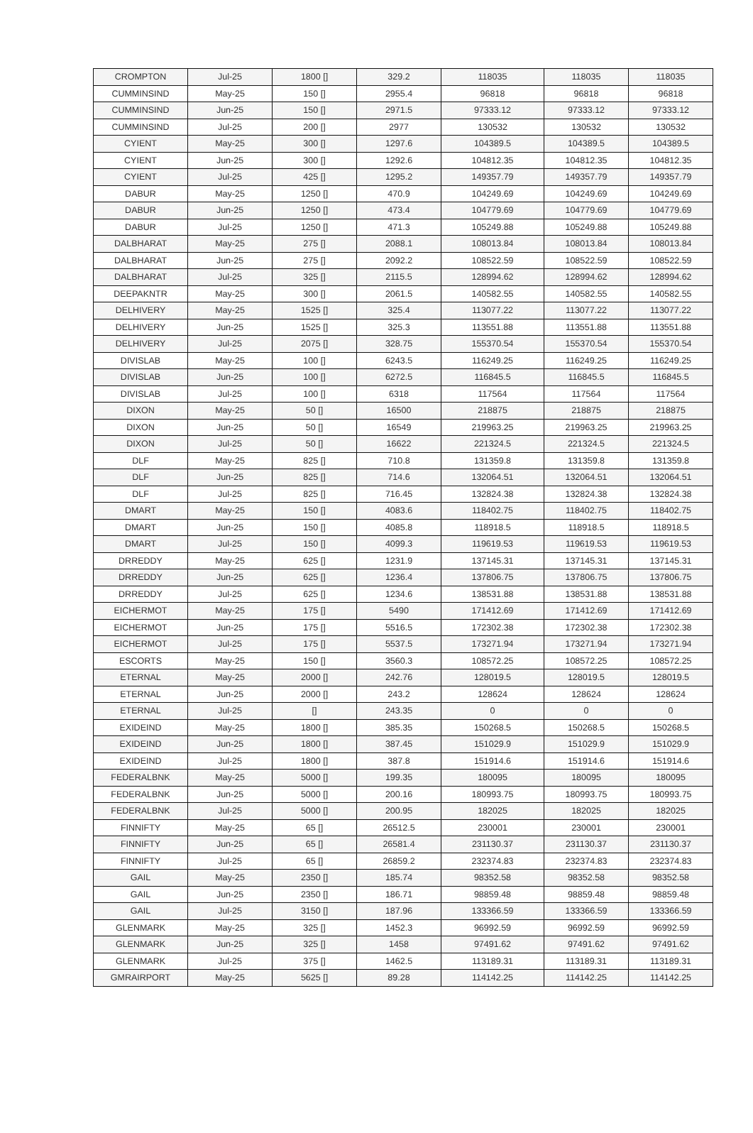| CROMPTON | Jul-25 | 1800 [] | 329.2 | 118035 | 118035 | 118035 |
| CUMMINSIND | May-25 | 150 [] | 2955.4 | 96818 | 96818 | 96818 |
| CUMMINSIND | Jun-25 | 150 [] | 2971.5 | 97333.12 | 97333.12 | 97333.12 |
| CUMMINSIND | Jul-25 | 200 [] | 2977 | 130532 | 130532 | 130532 |
| CYIENT | May-25 | 300 [] | 1297.6 | 104389.5 | 104389.5 | 104389.5 |
| CYIENT | Jun-25 | 300 [] | 1292.6 | 104812.35 | 104812.35 | 104812.35 |
| CYIENT | Jul-25 | 425 [] | 1295.2 | 149357.79 | 149357.79 | 149357.79 |
| DABUR | May-25 | 1250 [] | 470.9 | 104249.69 | 104249.69 | 104249.69 |
| DABUR | Jun-25 | 1250 [] | 473.4 | 104779.69 | 104779.69 | 104779.69 |
| DABUR | Jul-25 | 1250 [] | 471.3 | 105249.88 | 105249.88 | 105249.88 |
| DALBHARAT | May-25 | 275 [] | 2088.1 | 108013.84 | 108013.84 | 108013.84 |
| DALBHARAT | Jun-25 | 275 [] | 2092.2 | 108522.59 | 108522.59 | 108522.59 |
| DALBHARAT | Jul-25 | 325 [] | 2115.5 | 128994.62 | 128994.62 | 128994.62 |
| DEEPAKNTR | May-25 | 300 [] | 2061.5 | 140582.55 | 140582.55 | 140582.55 |
| DELHIVERY | May-25 | 1525 [] | 325.4 | 113077.22 | 113077.22 | 113077.22 |
| DELHIVERY | Jun-25 | 1525 [] | 325.3 | 113551.88 | 113551.88 | 113551.88 |
| DELHIVERY | Jul-25 | 2075 [] | 328.75 | 155370.54 | 155370.54 | 155370.54 |
| DIVISLAB | May-25 | 100 [] | 6243.5 | 116249.25 | 116249.25 | 116249.25 |
| DIVISLAB | Jun-25 | 100 [] | 6272.5 | 116845.5 | 116845.5 | 116845.5 |
| DIVISLAB | Jul-25 | 100 [] | 6318 | 117564 | 117564 | 117564 |
| DIXON | May-25 | 50 [] | 16500 | 218875 | 218875 | 218875 |
| DIXON | Jun-25 | 50 [] | 16549 | 219963.25 | 219963.25 | 219963.25 |
| DIXON | Jul-25 | 50 [] | 16622 | 221324.5 | 221324.5 | 221324.5 |
| DLF | May-25 | 825 [] | 710.8 | 131359.8 | 131359.8 | 131359.8 |
| DLF | Jun-25 | 825 [] | 714.6 | 132064.51 | 132064.51 | 132064.51 |
| DLF | Jul-25 | 825 [] | 716.45 | 132824.38 | 132824.38 | 132824.38 |
| DMART | May-25 | 150 [] | 4083.6 | 118402.75 | 118402.75 | 118402.75 |
| DMART | Jun-25 | 150 [] | 4085.8 | 118918.5 | 118918.5 | 118918.5 |
| DMART | Jul-25 | 150 [] | 4099.3 | 119619.53 | 119619.53 | 119619.53 |
| DRREDDY | May-25 | 625 [] | 1231.9 | 137145.31 | 137145.31 | 137145.31 |
| DRREDDY | Jun-25 | 625 [] | 1236.4 | 137806.75 | 137806.75 | 137806.75 |
| DRREDDY | Jul-25 | 625 [] | 1234.6 | 138531.88 | 138531.88 | 138531.88 |
| EICHERMOT | May-25 | 175 [] | 5490 | 171412.69 | 171412.69 | 171412.69 |
| EICHERMOT | Jun-25 | 175 [] | 5516.5 | 172302.38 | 172302.38 | 172302.38 |
| EICHERMOT | Jul-25 | 175 [] | 5537.5 | 173271.94 | 173271.94 | 173271.94 |
| ESCORTS | May-25 | 150 [] | 3560.3 | 108572.25 | 108572.25 | 108572.25 |
| ETERNAL | May-25 | 2000 [] | 242.76 | 128019.5 | 128019.5 | 128019.5 |
| ETERNAL | Jun-25 | 2000 [] | 243.2 | 128624 | 128624 | 128624 |
| ETERNAL | Jul-25 | [] | 243.35 | 0 | 0 | 0 |
| EXIDEIND | May-25 | 1800 [] | 385.35 | 150268.5 | 150268.5 | 150268.5 |
| EXIDEIND | Jun-25 | 1800 [] | 387.45 | 151029.9 | 151029.9 | 151029.9 |
| EXIDEIND | Jul-25 | 1800 [] | 387.8 | 151914.6 | 151914.6 | 151914.6 |
| FEDERALBNK | May-25 | 5000 [] | 199.35 | 180095 | 180095 | 180095 |
| FEDERALBNK | Jun-25 | 5000 [] | 200.16 | 180993.75 | 180993.75 | 180993.75 |
| FEDERALBNK | Jul-25 | 5000 [] | 200.95 | 182025 | 182025 | 182025 |
| FINNIFTY | May-25 | 65 [] | 26512.5 | 230001 | 230001 | 230001 |
| FINNIFTY | Jun-25 | 65 [] | 26581.4 | 231130.37 | 231130.37 | 231130.37 |
| FINNIFTY | Jul-25 | 65 [] | 26859.2 | 232374.83 | 232374.83 | 232374.83 |
| GAIL | May-25 | 2350 [] | 185.74 | 98352.58 | 98352.58 | 98352.58 |
| GAIL | Jun-25 | 2350 [] | 186.71 | 98859.48 | 98859.48 | 98859.48 |
| GAIL | Jul-25 | 3150 [] | 187.96 | 133366.59 | 133366.59 | 133366.59 |
| GLENMARK | May-25 | 325 [] | 1452.3 | 96992.59 | 96992.59 | 96992.59 |
| GLENMARK | Jun-25 | 325 [] | 1458 | 97491.62 | 97491.62 | 97491.62 |
| GLENMARK | Jul-25 | 375 [] | 1462.5 | 113189.31 | 113189.31 | 113189.31 |
| GMRAIRPORT | May-25 | 5625 [] | 89.28 | 114142.25 | 114142.25 | 114142.25 |